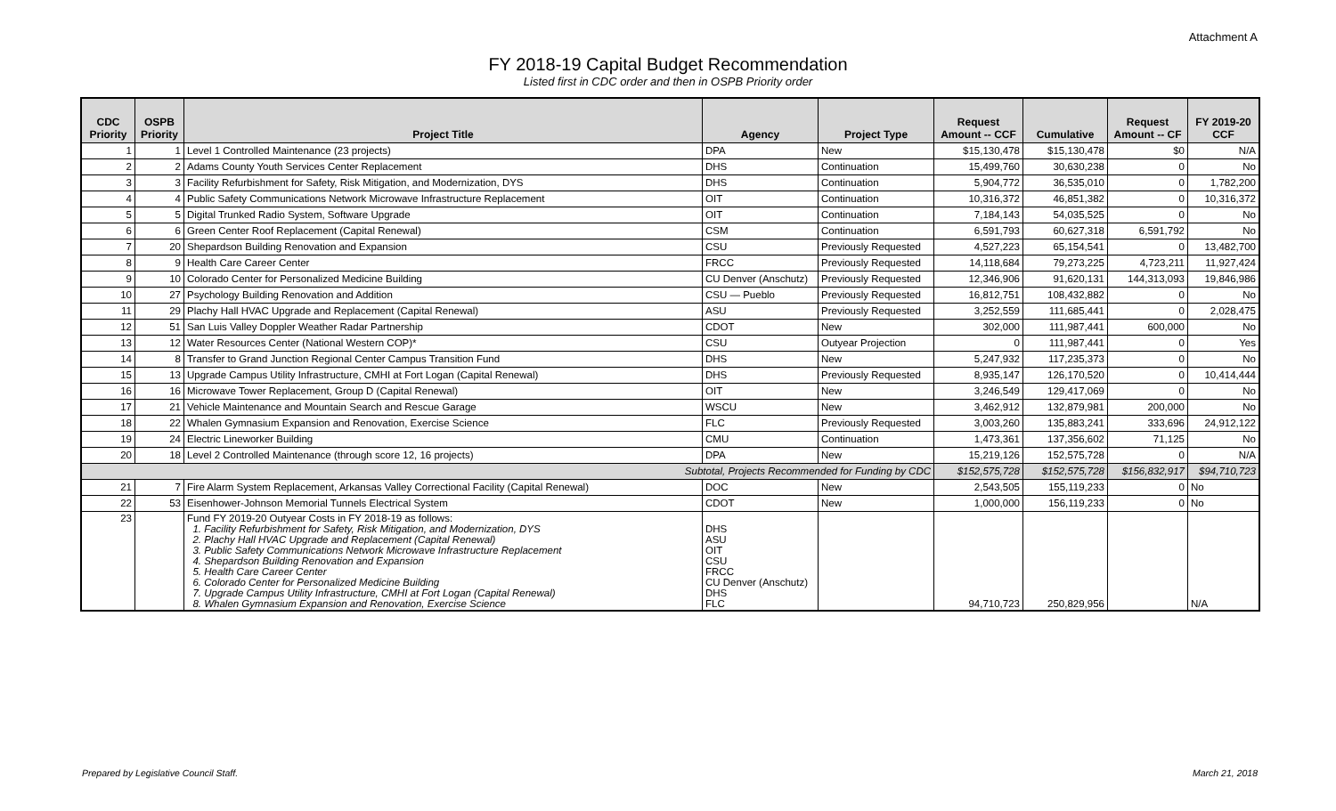Attachment A
FY 2018-19 Capital Budget Recommendation
Listed first in CDC order and then in OSPB Priority order
| CDC Priority | OSPB Priority | Project Title | Agency | Project Type | Request Amount -- CCF | Cumulative | Request Amount -- CF | FY 2019-20 CCF |
| --- | --- | --- | --- | --- | --- | --- | --- | --- |
| 1 | 1 | Level 1 Controlled Maintenance (23 projects) | DPA | New | $15,130,478 | $15,130,478 | $0 | N/A |
| 2 | 2 | Adams County Youth Services Center Replacement | DHS | Continuation | 15,499,760 | 30,630,238 | 0 | No |
| 3 | 3 | Facility Refurbishment for Safety, Risk Mitigation, and Modernization, DYS | DHS | Continuation | 5,904,772 | 36,535,010 | 0 | 1,782,200 |
| 4 | 4 | Public Safety Communications Network Microwave Infrastructure Replacement | OIT | Continuation | 10,316,372 | 46,851,382 | 0 | 10,316,372 |
| 5 | 5 | Digital Trunked Radio System, Software Upgrade | OIT | Continuation | 7,184,143 | 54,035,525 | 0 | No |
| 6 | 6 | Green Center Roof Replacement (Capital Renewal) | CSM | Continuation | 6,591,793 | 60,627,318 | 6,591,792 | No |
| 7 | 20 | Shepardson Building Renovation and Expansion | CSU | Previously Requested | 4,527,223 | 65,154,541 | 0 | 13,482,700 |
| 8 | 9 | Health Care Career Center | FRCC | Previously Requested | 14,118,684 | 79,273,225 | 4,723,211 | 11,927,424 |
| 9 | 10 | Colorado Center for Personalized Medicine Building | CU Denver (Anschutz) | Previously Requested | 12,346,906 | 91,620,131 | 144,313,093 | 19,846,986 |
| 10 | 27 | Psychology Building Renovation and Addition | CSU — Pueblo | Previously Requested | 16,812,751 | 108,432,882 | 0 | No |
| 11 | 29 | Plachy Hall HVAC Upgrade and Replacement (Capital Renewal) | ASU | Previously Requested | 3,252,559 | 111,685,441 | 0 | 2,028,475 |
| 12 | 51 | San Luis Valley Doppler Weather Radar Partnership | CDOT | New | 302,000 | 111,987,441 | 600,000 | No |
| 13 | 12 | Water Resources Center (National Western COP)* | CSU | Outyear Projection | 0 | 111,987,441 | 0 | Yes |
| 14 | 8 | Transfer to Grand Junction Regional Center Campus Transition Fund | DHS | New | 5,247,932 | 117,235,373 | 0 | No |
| 15 | 13 | Upgrade Campus Utility Infrastructure, CMHI at Fort Logan (Capital Renewal) | DHS | Previously Requested | 8,935,147 | 126,170,520 | 0 | 10,414,444 |
| 16 | 16 | Microwave Tower Replacement, Group D (Capital Renewal) | OIT | New | 3,246,549 | 129,417,069 | 0 | No |
| 17 | 21 | Vehicle Maintenance and Mountain Search and Rescue Garage | WSCU | New | 3,462,912 | 132,879,981 | 200,000 | No |
| 18 | 22 | Whalen Gymnasium Expansion and Renovation, Exercise Science | FLC | Previously Requested | 3,003,260 | 135,883,241 | 333,696 | 24,912,122 |
| 19 | 24 | Electric Lineworker Building | CMU | Continuation | 1,473,361 | 137,356,602 | 71,125 | No |
| 20 | 18 | Level 2 Controlled Maintenance (through score 12, 16 projects) | DPA | New | 15,219,126 | 152,575,728 | 0 | N/A |
| Subtotal, Projects Recommended for Funding by CDC | | | | | $152,575,728 | $152,575,728 | $156,832,917 | $94,710,723 |
| 21 | 7 | Fire Alarm System Replacement, Arkansas Valley Correctional Facility (Capital Renewal) | DOC | New | 2,543,505 | 155,119,233 | 0 | No |
| 22 | 53 | Eisenhower-Johnson Memorial Tunnels Electrical System | CDOT | New | 1,000,000 | 156,119,233 | 0 | No |
| 23 | | Fund FY 2019-20 Outyear Costs in FY 2018-19 as follows: 1. Facility Refurbishment for Safety, Risk Mitigation, and Modernization, DYS 2. Plachy Hall HVAC Upgrade and Replacement (Capital Renewal) 3. Public Safety Communications Network Microwave Infrastructure Replacement 4. Shepardson Building Renovation and Expansion 5. Health Care Career Center 6. Colorado Center for Personalized Medicine Building 7. Upgrade Campus Utility Infrastructure, CMHI at Fort Logan (Capital Renewal) 8. Whalen Gymnasium Expansion and Renovation, Exercise Science | DHS ASU OIT CSU FRCC CU Denver (Anschutz) DHS FLC | | 94,710,723 | 250,829,956 | | N/A |
Prepared by Legislative Council Staff. March 21, 2018